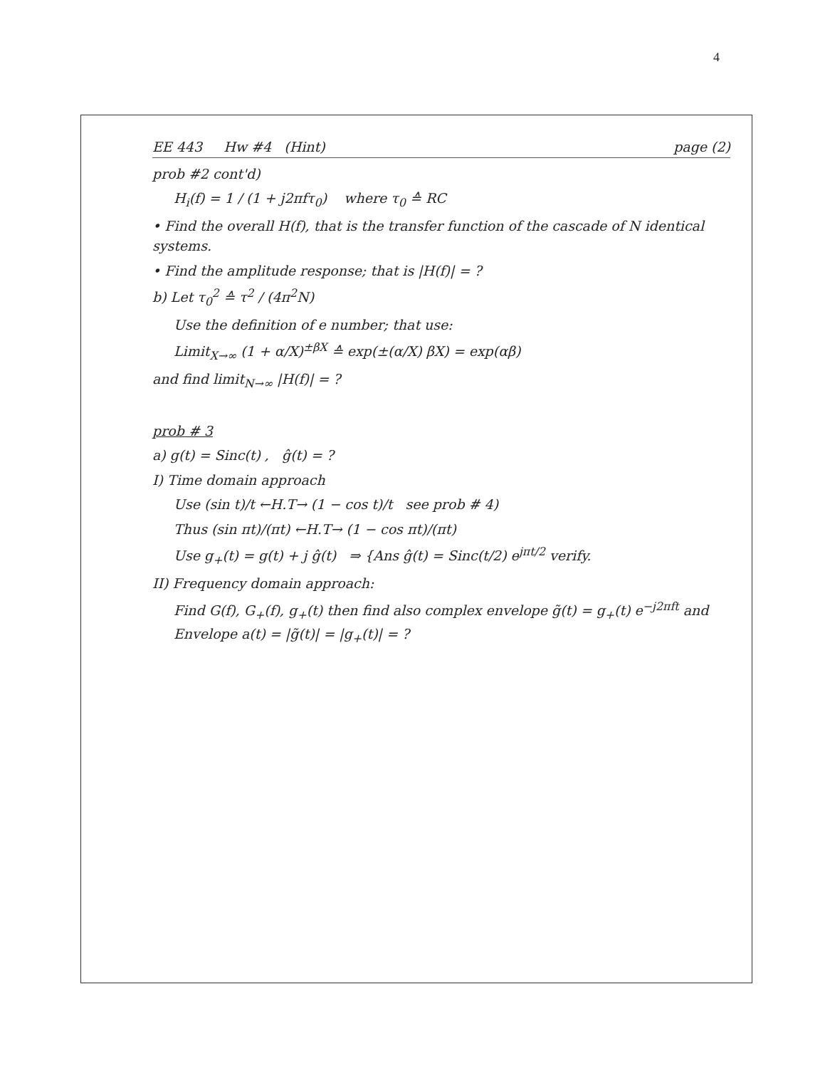4
EE 443 Hw #4 (Hint) page (2)
prob #2 cont'd)
H<sub>i</sub>(f) = 1 / (1 + j2πfτ<sub>0</sub>) where τ<sub>0</sub> ≙ RC
• Find the overall H(f), that is the transfer function of the cascade of N identical systems.
• Find the amplitude response; that is |H(f)| = ?
b) Let τ<sub>0</sub><sup>2</sup> ≙ τ<sup>2</sup> / (4π<sup>2</sup>N)
Use the definition of e number; that use:
Limit<sub>X→∞</sub> (1 + α/X)<sup>±βX</sup> ≙ exp(±(α/X) βX) = exp(αβ)
and find limit<sub>N→∞</sub> |H(f)| = ?
prob # 3
a) g(t) = Sinc(t) , ĝ(t) = ?
I) Time domain approach
Use (sin t)/t ←H.T→ (1 − cos t)/t see prob # 4)
Thus (sin πt)/(πt) ←H.T→ (1 − cos πt)/(πt)
Use g<sub>+</sub>(t) = g(t) + j ĝ(t) ⇒ {Ans ĝ(t) = Sinc(t/2) e<sup>jπt/2</sup> verify.
II) Frequency domain approach:
Find G(f), G<sub>+</sub>(f), g<sub>+</sub>(t) then find also complex envelope g̃(t) = g<sub>+</sub>(t) e<sup>−j2πft</sup> and Envelope a(t) = |g̃(t)| = |g<sub>+</sub>(t)| = ?